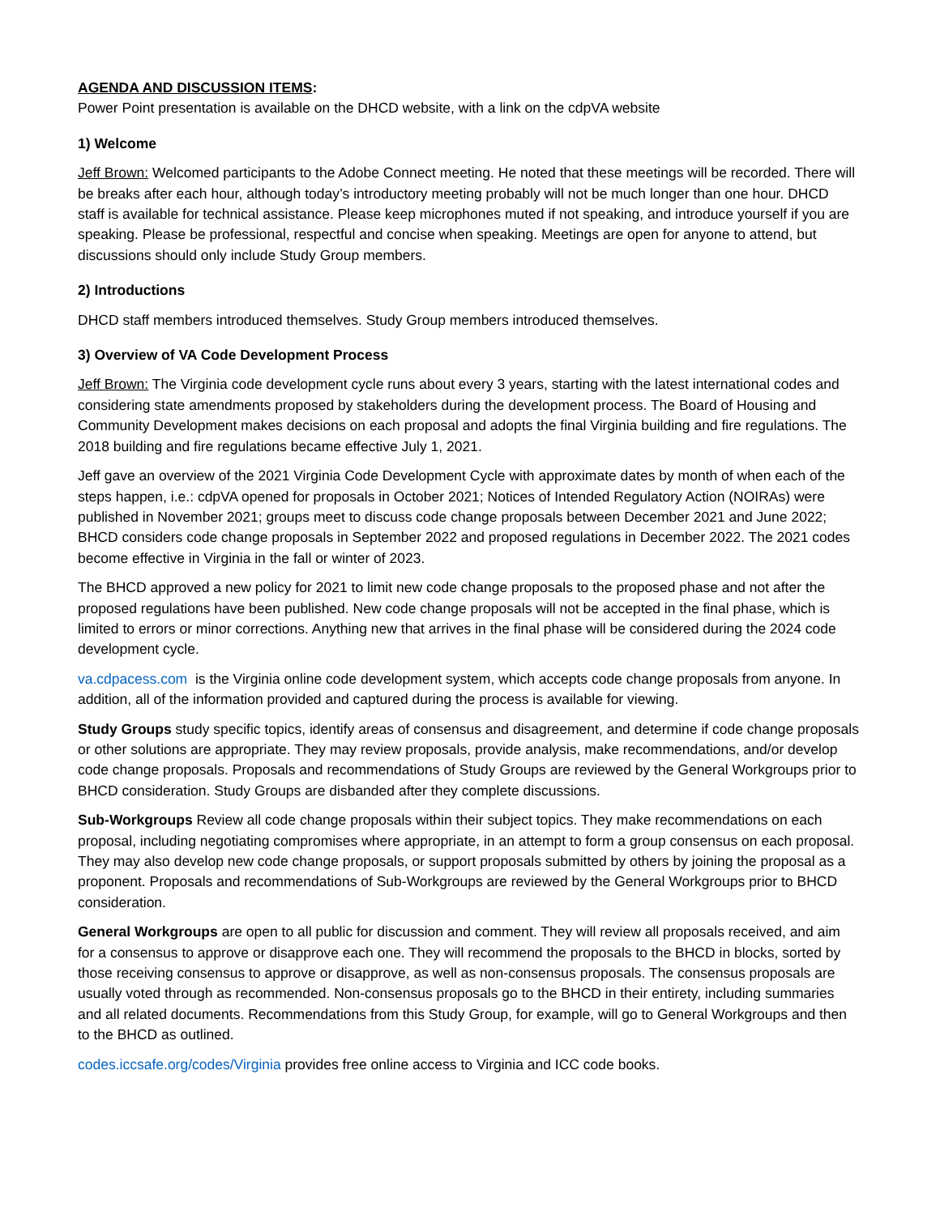AGENDA AND DISCUSSION ITEMS:
Power Point presentation is available on the DHCD website, with a link on the cdpVA website
1) Welcome
Jeff Brown: Welcomed participants to the Adobe Connect meeting. He noted that these meetings will be recorded. There will be breaks after each hour, although today’s introductory meeting probably will not be much longer than one hour. DHCD staff is available for technical assistance. Please keep microphones muted if not speaking, and introduce yourself if you are speaking. Please be professional, respectful and concise when speaking. Meetings are open for anyone to attend, but discussions should only include Study Group members.
2) Introductions
DHCD staff members introduced themselves. Study Group members introduced themselves.
3) Overview of VA Code Development Process
Jeff Brown: The Virginia code development cycle runs about every 3 years, starting with the latest international codes and considering state amendments proposed by stakeholders during the development process. The Board of Housing and Community Development makes decisions on each proposal and adopts the final Virginia building and fire regulations. The 2018 building and fire regulations became effective July 1, 2021.
Jeff gave an overview of the 2021 Virginia Code Development Cycle with approximate dates by month of when each of the steps happen, i.e.: cdpVA opened for proposals in October 2021; Notices of Intended Regulatory Action (NOIRAs) were published in November 2021; groups meet to discuss code change proposals between December 2021 and June 2022; BHCD considers code change proposals in September 2022 and proposed regulations in December 2022. The 2021 codes become effective in Virginia in the fall or winter of 2023.
The BHCD approved a new policy for 2021 to limit new code change proposals to the proposed phase and not after the proposed regulations have been published. New code change proposals will not be accepted in the final phase, which is limited to errors or minor corrections. Anything new that arrives in the final phase will be considered during the 2024 code development cycle.
va.cdpacess.com is the Virginia online code development system, which accepts code change proposals from anyone. In addition, all of the information provided and captured during the process is available for viewing.
Study Groups study specific topics, identify areas of consensus and disagreement, and determine if code change proposals or other solutions are appropriate. They may review proposals, provide analysis, make recommendations, and/or develop code change proposals. Proposals and recommendations of Study Groups are reviewed by the General Workgroups prior to BHCD consideration. Study Groups are disbanded after they complete discussions.
Sub-Workgroups Review all code change proposals within their subject topics. They make recommendations on each proposal, including negotiating compromises where appropriate, in an attempt to form a group consensus on each proposal. They may also develop new code change proposals, or support proposals submitted by others by joining the proposal as a proponent. Proposals and recommendations of Sub-Workgroups are reviewed by the General Workgroups prior to BHCD consideration.
General Workgroups are open to all public for discussion and comment. They will review all proposals received, and aim for a consensus to approve or disapprove each one. They will recommend the proposals to the BHCD in blocks, sorted by those receiving consensus to approve or disapprove, as well as non-consensus proposals. The consensus proposals are usually voted through as recommended. Non-consensus proposals go to the BHCD in their entirety, including summaries and all related documents. Recommendations from this Study Group, for example, will go to General Workgroups and then to the BHCD as outlined.
codes.iccsafe.org/codes/Virginia provides free online access to Virginia and ICC code books.